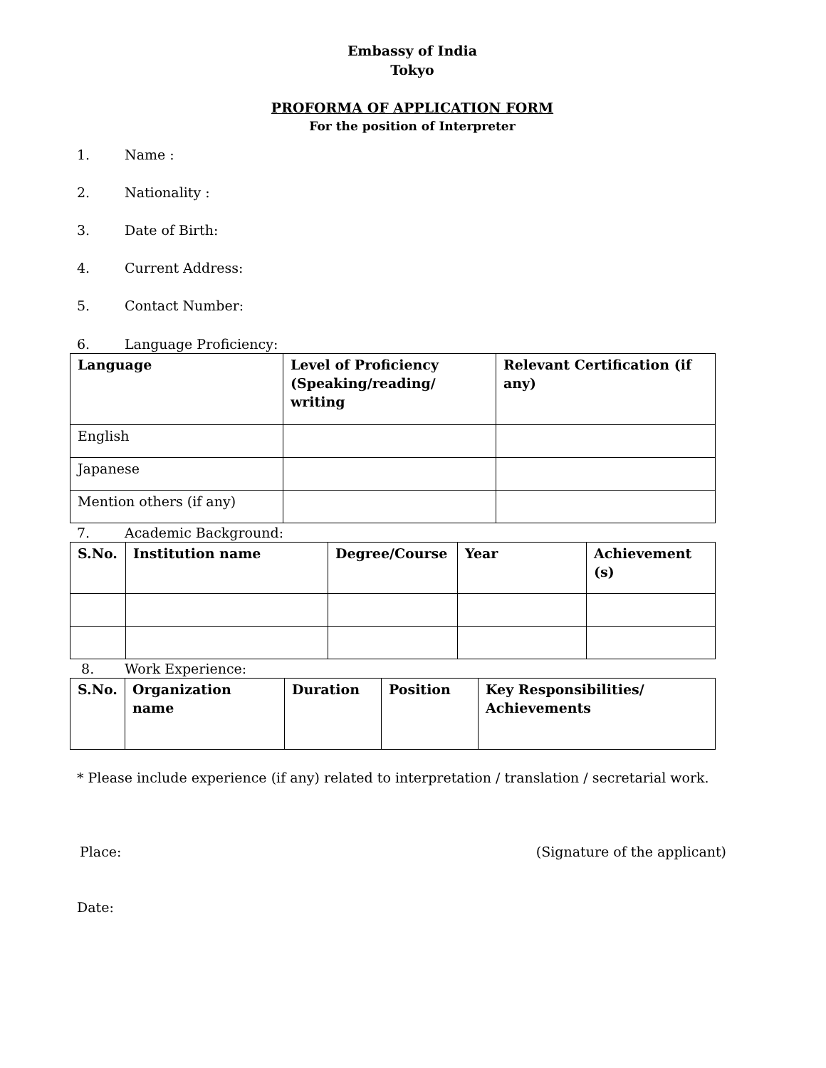Embassy of India
Tokyo
PROFORMA OF APPLICATION FORM
For the position of Interpreter
1. Name :
2. Nationality :
3. Date of Birth:
4. Current Address:
5. Contact Number:
6. Language Proficiency:
| Language | Level of Proficiency (Speaking/reading/ writing | Relevant Certification (if any) |
| --- | --- | --- |
| English | | |
| Japanese | | |
| Mention others (if any) | | |
7. Academic Background:
| S.No. | Institution name | Degree/Course | Year | Achievement (s) |
| --- | --- | --- | --- | --- |
8. Work Experience:
| S.No. | Organization name | Duration | Position | Key Responsibilities/ Achievements |
| --- | --- | --- | --- | --- |
* Please include experience (if any) related to interpretation / translation / secretarial work.
Place: (Signature of the applicant)
Date: